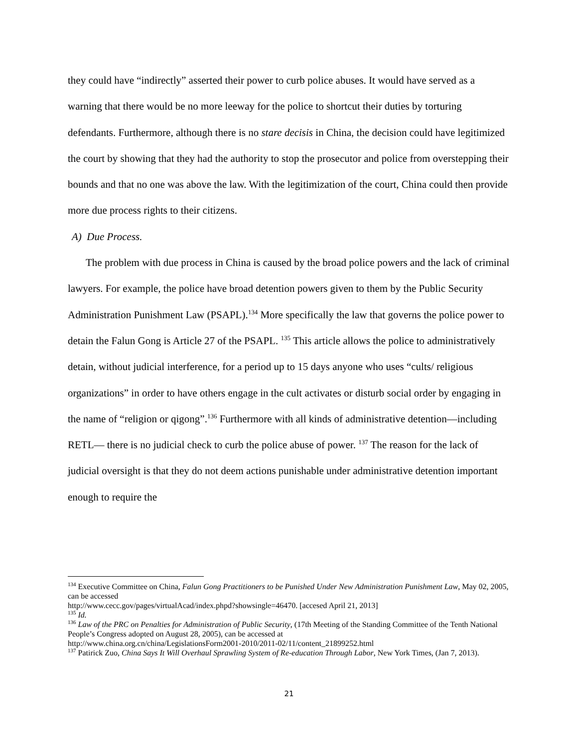they could have “indirectly” asserted their power to curb police abuses. It would have served as a warning that there would be no more leeway for the police to shortcut their duties by torturing defendants. Furthermore, although there is no stare decisis in China, the decision could have legitimized the court by showing that they had the authority to stop the prosecutor and police from overstepping their bounds and that no one was above the law. With the legitimization of the court, China could then provide more due process rights to their citizens.
A) Due Process.
The problem with due process in China is caused by the broad police powers and the lack of criminal lawyers. For example, the police have broad detention powers given to them by the Public Security Administration Punishment Law (PSAPL).<sup>134</sup> More specifically the law that governs the police power to detain the Falun Gong is Article 27 of the PSAPL. <sup>135</sup> This article allows the police to administratively detain, without judicial interference, for a period up to 15 days anyone who uses “cults/ religious organizations” in order to have others engage in the cult activates or disturb social order by engaging in the name of “religion or qigong”.<sup>136</sup> Furthermore with all kinds of administrative detention—including RETL— there is no judicial check to curb the police abuse of power. <sup>137</sup> The reason for the lack of judicial oversight is that they do not deem actions punishable under administrative detention important enough to require the
<sup>134</sup> Executive Committee on China, Falun Gong Practitioners to be Punished Under New Administration Punishment Law, May 02, 2005, can be accessed
http://www.cecc.gov/pages/virtualAcad/index.phpd?showsingle=46470. [accesed April 21, 2013]
<sup>135</sup> Id.
<sup>136</sup> Law of the PRC on Penalties for Administration of Public Security, (17th Meeting of the Standing Committee of the Tenth National People’s Congress adopted on August 28, 2005), can be accessed at
http://www.china.org.cn/china/LegislationsForm2001-2010/2011-02/11/content_21899252.html
<sup>137</sup> Patirick Zuo, China Says It Will Overhaul Sprawling System of Re-education Through Labor, New York Times, (Jan 7, 2013).
21